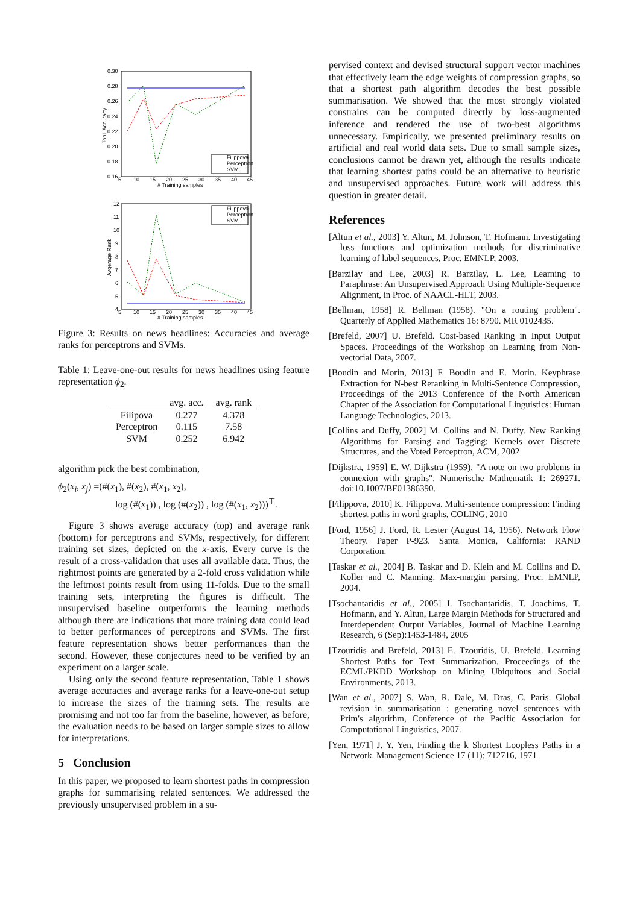0.30
0.28
0.26
0.24
0.22
0.20
0.18
0.16
5
10
15
20
25
30
35
40
45
# Training samples
Top1 Accuracy
Filippova
Perceptron
SVM
12
11
10
9
8
7
6
5
4
5
10
15
20
25
30
35
40
45
# Training samples
Avgerage Rank
Filippova
Perceptron
SVM
Figure 3: Results on news headlines: Accuracies and average ranks for perceptrons and SVMs.
Table 1: Leave-one-out results for news headlines using feature representation ϕ<sub>2</sub>.
| | avg. acc. | avg. rank |
| --- | --- | --- |
| Filipova | 0.277 | 4.378 |
| Perceptron | 0.115 | 7.58 |
| SVM | 0.252 | 6.942 |
algorithm pick the best combination,
ϕ<sub>2</sub>(x<sub>i</sub>, x<sub>j</sub>) =(#(x<sub>1</sub>), #(x<sub>2</sub>), #(x<sub>1</sub>, x<sub>2</sub>),
log (#(x<sub>1</sub>)) , log (#(x<sub>2</sub>)) , log (#(x<sub>1</sub>, x<sub>2</sub>)))<sup>⊤</sup>.
Figure 3 shows average accuracy (top) and average rank (bottom) for perceptrons and SVMs, respectively, for different training set sizes, depicted on the x-axis. Every curve is the result of a cross-validation that uses all available data. Thus, the rightmost points are generated by a 2-fold cross validation while the leftmost points result from using 11-folds. Due to the small training sets, interpreting the figures is difficult. The unsupervised baseline outperforms the learning methods although there are indications that more training data could lead to better performances of perceptrons and SVMs. The first feature representation shows better performances than the second. However, these conjectures need to be verified by an experiment on a larger scale.
Using only the second feature representation, Table 1 shows average accuracies and average ranks for a leave-one-out setup to increase the sizes of the training sets. The results are promising and not too far from the baseline, however, as before, the evaluation needs to be based on larger sample sizes to allow for interpretations.
5 Conclusion
In this paper, we proposed to learn shortest paths in compression graphs for summarising related sentences. We addressed the previously unsupervised problem in a su-
pervised context and devised structural support vector machines that effectively learn the edge weights of compression graphs, so that a shortest path algorithm decodes the best possible summarisation. We showed that the most strongly violated constrains can be computed directly by loss-augmented inference and rendered the use of two-best algorithms unnecessary. Empirically, we presented preliminary results on artificial and real world data sets. Due to small sample sizes, conclusions cannot be drawn yet, although the results indicate that learning shortest paths could be an alternative to heuristic and unsupervised approaches. Future work will address this question in greater detail.
References
[Altun et al., 2003] Y. Altun, M. Johnson, T. Hofmann. Investigating loss functions and optimization methods for discriminative learning of label sequences, Proc. EMNLP, 2003.
[Barzilay and Lee, 2003] R. Barzilay, L. Lee, Learning to Paraphrase: An Unsupervised Approach Using Multiple-Sequence Alignment, in Proc. of NAACL-HLT, 2003.
[Bellman, 1958] R. Bellman (1958). "On a routing problem". Quarterly of Applied Mathematics 16: 8790. MR 0102435.
[Brefeld, 2007] U. Brefeld. Cost-based Ranking in Input Output Spaces. Proceedings of the Workshop on Learning from Non-vectorial Data, 2007.
[Boudin and Morin, 2013] F. Boudin and E. Morin. Keyphrase Extraction for N-best Reranking in Multi-Sentence Compression, Proceedings of the 2013 Conference of the North American Chapter of the Association for Computational Linguistics: Human Language Technologies, 2013.
[Collins and Duffy, 2002] M. Collins and N. Duffy. New Ranking Algorithms for Parsing and Tagging: Kernels over Discrete Structures, and the Voted Perceptron, ACM, 2002
[Dijkstra, 1959] E. W. Dijkstra (1959). "A note on two problems in connexion with graphs". Numerische Mathematik 1: 269271. doi:10.1007/BF01386390.
[Filippova, 2010] K. Filippova. Multi-sentence compression: Finding shortest paths in word graphs, COLING, 2010
[Ford, 1956] J. Ford, R. Lester (August 14, 1956). Network Flow Theory. Paper P-923. Santa Monica, California: RAND Corporation.
[Taskar et al., 2004] B. Taskar and D. Klein and M. Collins and D. Koller and C. Manning. Max-margin parsing, Proc. EMNLP, 2004.
[Tsochantaridis et al., 2005] I. Tsochantaridis, T. Joachims, T. Hofmann, and Y. Altun, Large Margin Methods for Structured and Interdependent Output Variables, Journal of Machine Learning Research, 6 (Sep):1453-1484, 2005
[Tzouridis and Brefeld, 2013] E. Tzouridis, U. Brefeld. Learning Shortest Paths for Text Summarization. Proceedings of the ECML/PKDD Workshop on Mining Ubiquitous and Social Environments, 2013.
[Wan et al., 2007] S. Wan, R. Dale, M. Dras, C. Paris. Global revision in summarisation : generating novel sentences with Prim's algorithm, Conference of the Pacific Association for Computational Linguistics, 2007.
[Yen, 1971] J. Y. Yen, Finding the k Shortest Loopless Paths in a Network. Management Science 17 (11): 712716, 1971